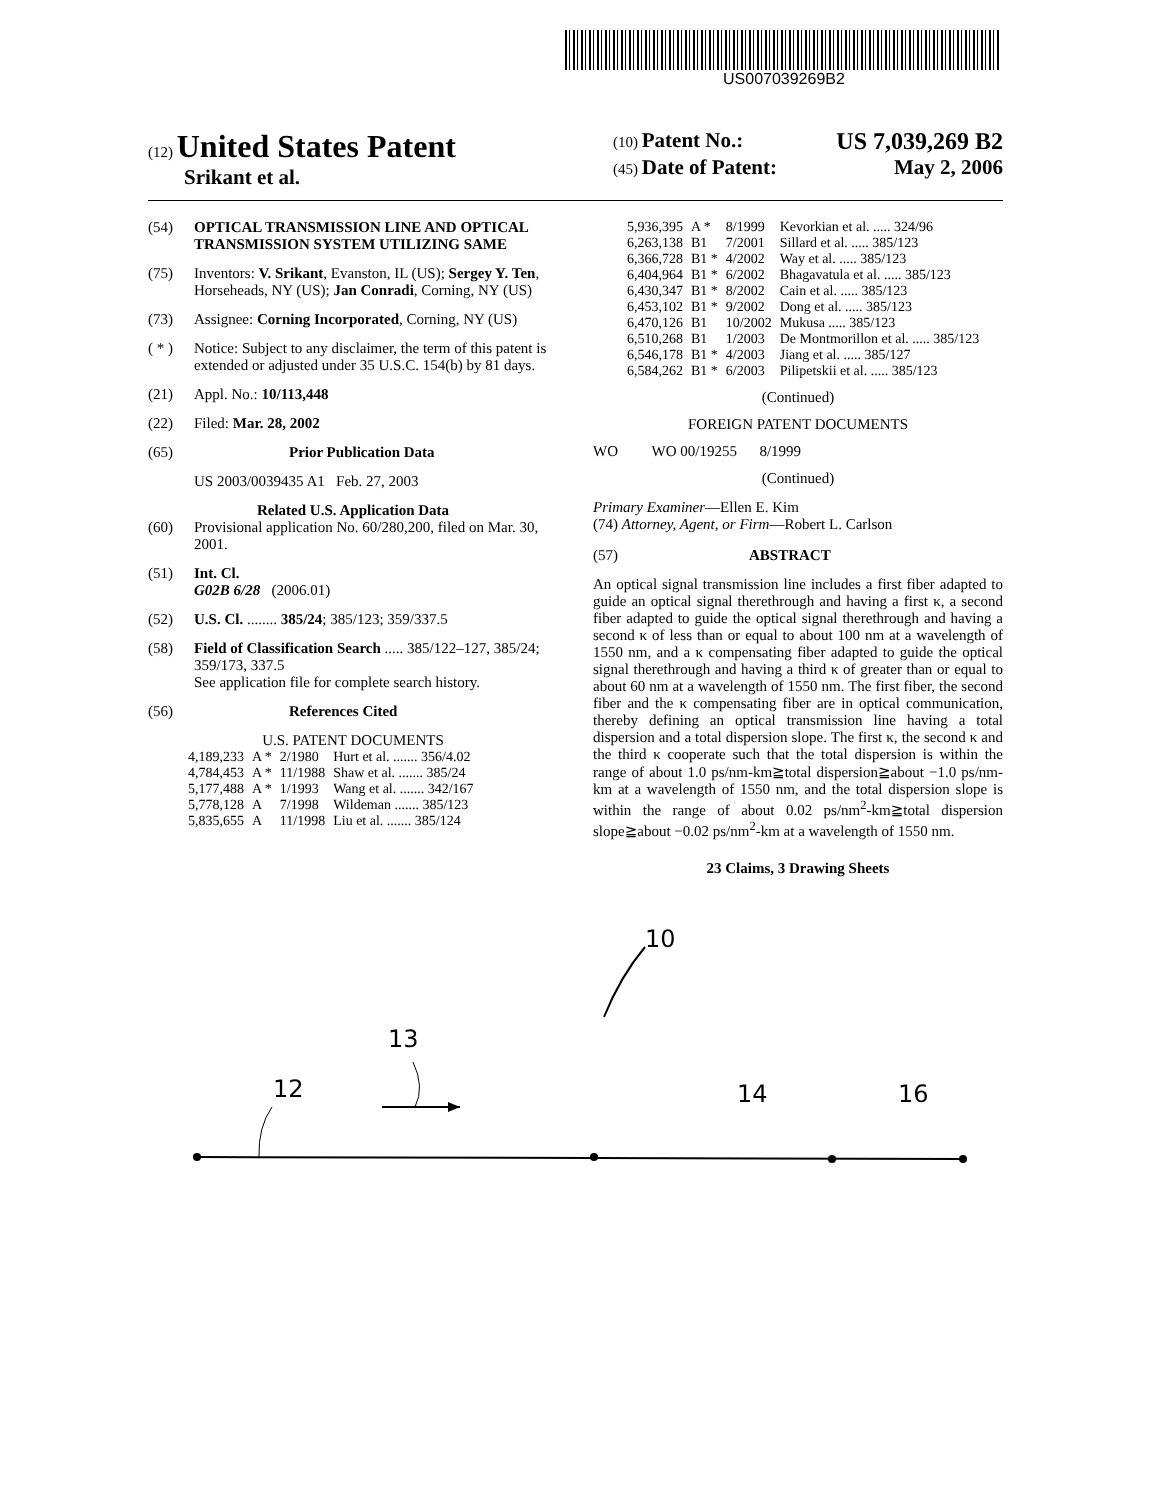US007039269B2
(12) United States Patent
Srikant et al.
(10) Patent No.: US 7,039,269 B2
(45) Date of Patent: May 2, 2006
(54) OPTICAL TRANSMISSION LINE AND OPTICAL TRANSMISSION SYSTEM UTILIZING SAME
(75) Inventors: V. Srikant, Evanston, IL (US); Sergey Y. Ten, Horseheads, NY (US); Jan Conradi, Corning, NY (US)
(73) Assignee: Corning Incorporated, Corning, NY (US)
( * ) Notice: Subject to any disclaimer, the term of this patent is extended or adjusted under 35 U.S.C. 154(b) by 81 days.
(21) Appl. No.: 10/113,448
(22) Filed: Mar. 28, 2002
(65) Prior Publication Data
US 2003/0039435 A1 Feb. 27, 2003
Related U.S. Application Data
(60) Provisional application No. 60/280,200, filed on Mar. 30, 2001.
(51) Int. Cl.
G02B 6/28 (2006.01)
(52) U.S. Cl. ........ 385/24; 385/123; 359/337.5
(58) Field of Classification Search ..... 385/122–127, 385/24; 359/173, 337.5
See application file for complete search history.
(56) References Cited
U.S. PATENT DOCUMENTS
| 4,189,233 | A * | 2/1980 | Hurt et al. ....... 356/4.02 |
| 4,784,453 | A * | 11/1988 | Shaw et al. ....... 385/24 |
| 5,177,488 | A * | 1/1993 | Wang et al. ....... 342/167 |
| 5,778,128 | A | 7/1998 | Wildeman ....... 385/123 |
| 5,835,655 | A | 11/1998 | Liu et al. ....... 385/124 |
| 5,936,395 | A * | 8/1999 | Kevorkian et al. ..... 324/96 |
| 6,263,138 | B1 | 7/2001 | Sillard et al. ..... 385/123 |
| 6,366,728 | B1 * | 4/2002 | Way et al. ..... 385/123 |
| 6,404,964 | B1 * | 6/2002 | Bhagavatula et al. ..... 385/123 |
| 6,430,347 | B1 * | 8/2002 | Cain et al. ..... 385/123 |
| 6,453,102 | B1 * | 9/2002 | Dong et al. ..... 385/123 |
| 6,470,126 | B1 | 10/2002 | Mukusa ..... 385/123 |
| 6,510,268 | B1 | 1/2003 | De Montmorillon et al. ..... 385/123 |
| 6,546,178 | B1 * | 4/2003 | Jiang et al. ..... 385/127 |
| 6,584,262 | B1 * | 6/2003 | Pilipetskii et al. ..... 385/123 |
(Continued)
FOREIGN PATENT DOCUMENTS
WO WO 00/19255 8/1999
(Continued)
Primary Examiner—Ellen E. Kim
(74) Attorney, Agent, or Firm—Robert L. Carlson
(57) ABSTRACT
An optical signal transmission line includes a first fiber adapted to guide an optical signal therethrough and having a first κ, a second fiber adapted to guide the optical signal therethrough and having a second κ of less than or equal to about 100 nm at a wavelength of 1550 nm, and a κ compensating fiber adapted to guide the optical signal therethrough and having a third κ of greater than or equal to about 60 nm at a wavelength of 1550 nm. The first fiber, the second fiber and the κ compensating fiber are in optical communication, thereby defining an optical transmission line having a total dispersion and a total dispersion slope. The first κ, the second κ and the third κ cooperate such that the total dispersion is within the range of about 1.0 ps/nm-km≧total dispersion≧about −1.0 ps/nm-km at a wavelength of 1550 nm, and the total dispersion slope is within the range of about 0.02 ps/nm<sup>2</sup>-km≧total dispersion slope≧about −0.02 ps/nm<sup>2</sup>-km at a wavelength of 1550 nm.
23 Claims, 3 Drawing Sheets
12
13
10
14
16